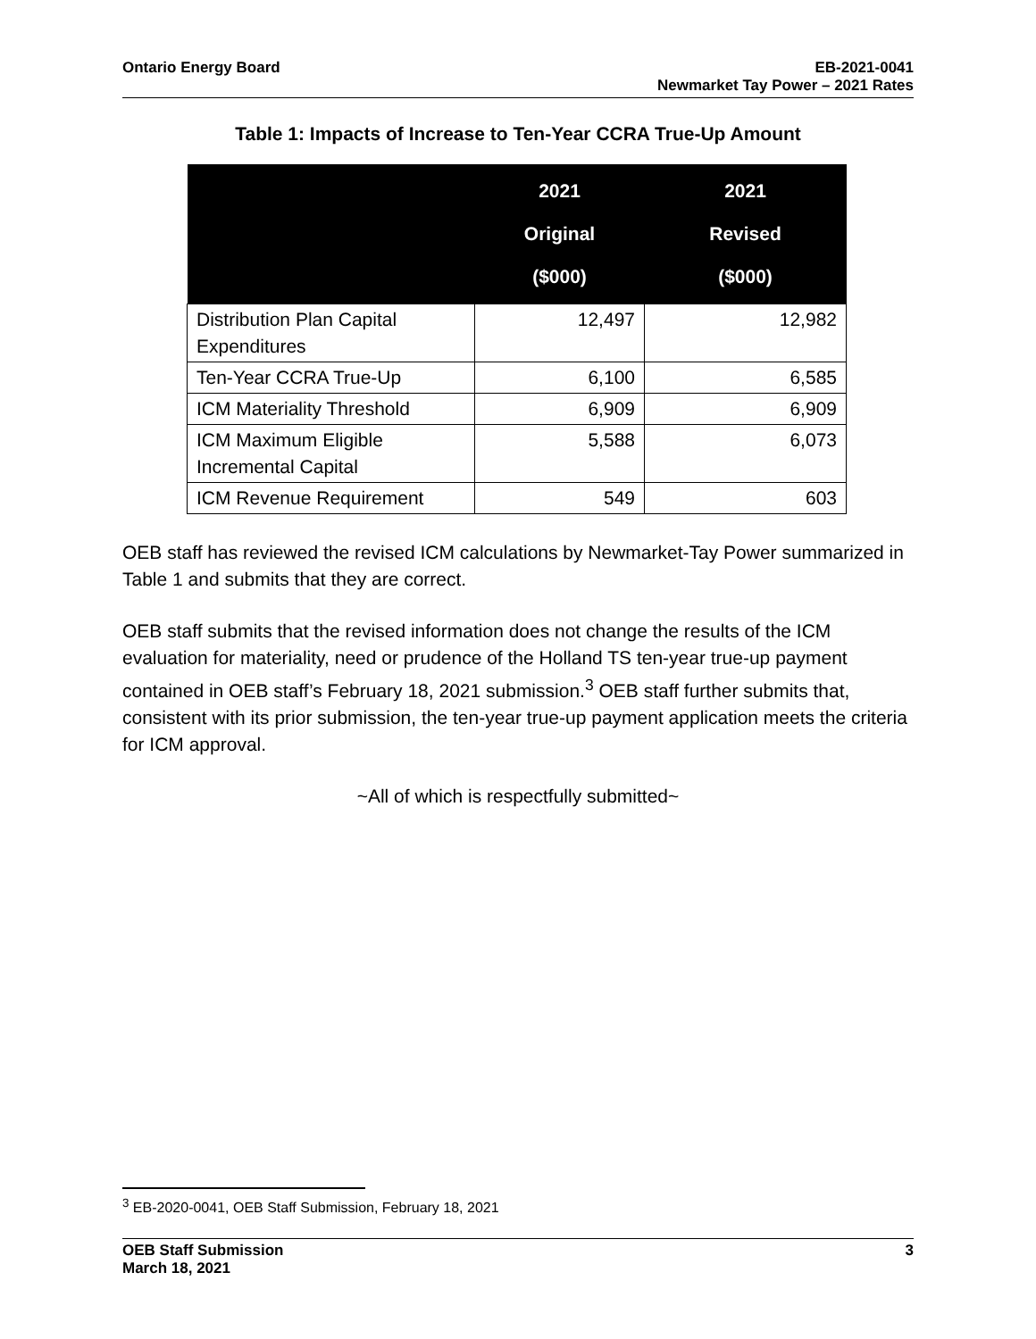Ontario Energy Board EB-2021-0041
Newmarket Tay Power – 2021 Rates
Table 1: Impacts of Increase to Ten-Year CCRA True-Up Amount
| | 2021 Original ($000) | 2021 Revised ($000) |
| --- | --- | --- |
| Distribution Plan Capital Expenditures | 12,497 | 12,982 |
| Ten-Year CCRA True-Up | 6,100 | 6,585 |
| ICM Materiality Threshold | 6,909 | 6,909 |
| ICM Maximum Eligible Incremental Capital | 5,588 | 6,073 |
| ICM Revenue Requirement | 549 | 603 |
OEB staff has reviewed the revised ICM calculations by Newmarket-Tay Power summarized in Table 1 and submits that they are correct.
OEB staff submits that the revised information does not change the results of the ICM evaluation for materiality, need or prudence of the Holland TS ten-year true-up payment contained in OEB staff’s February 18, 2021 submission.<sup>3</sup> OEB staff further submits that, consistent with its prior submission, the ten-year true-up payment application meets the criteria for ICM approval.
~All of which is respectfully submitted~
<sup>3</sup> EB-2020-0041, OEB Staff Submission, February 18, 2021
OEB Staff Submission
March 18, 2021
3